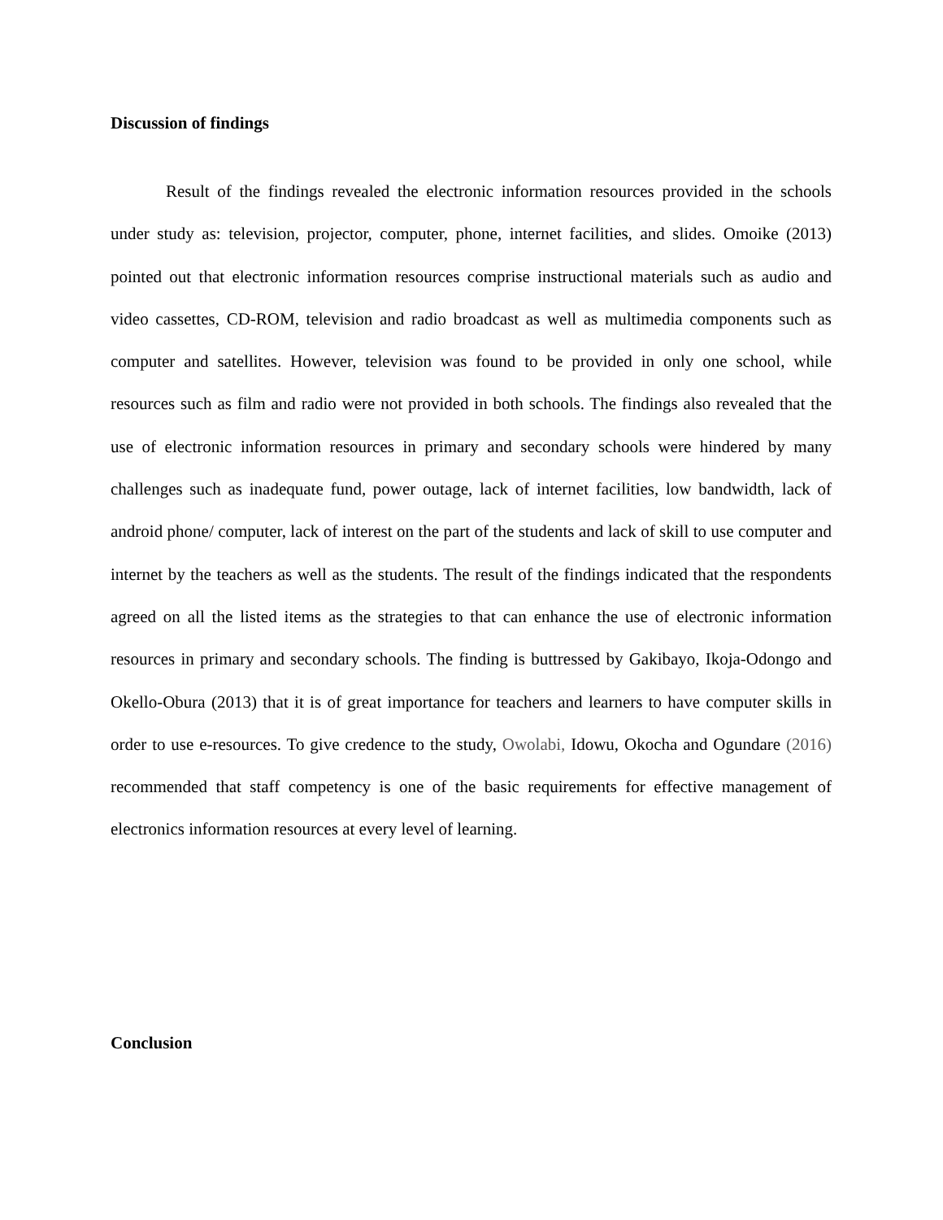Discussion of findings
Result of the findings revealed the electronic information resources provided in the schools under study as: television, projector, computer, phone, internet facilities, and slides. Omoike (2013) pointed out that electronic information resources comprise instructional materials such as audio and video cassettes, CD-ROM, television and radio broadcast as well as multimedia components such as computer and satellites. However, television was found to be provided in only one school, while resources such as film and radio were not provided in both schools. The findings also revealed that the use of electronic information resources in primary and secondary schools were hindered by many challenges such as inadequate fund, power outage, lack of internet facilities, low bandwidth, lack of android phone/ computer, lack of interest on the part of the students and lack of skill to use computer and internet by the teachers as well as the students. The result of the findings indicated that the respondents agreed on all the listed items as the strategies to that can enhance the use of electronic information resources in primary and secondary schools. The finding is buttressed by Gakibayo, Ikoja-Odongo and Okello-Obura (2013) that it is of great importance for teachers and learners to have computer skills in order to use e-resources. To give credence to the study, Owolabi, Idowu, Okocha and Ogundare (2016) recommended that staff competency is one of the basic requirements for effective management of electronics information resources at every level of learning.
Conclusion